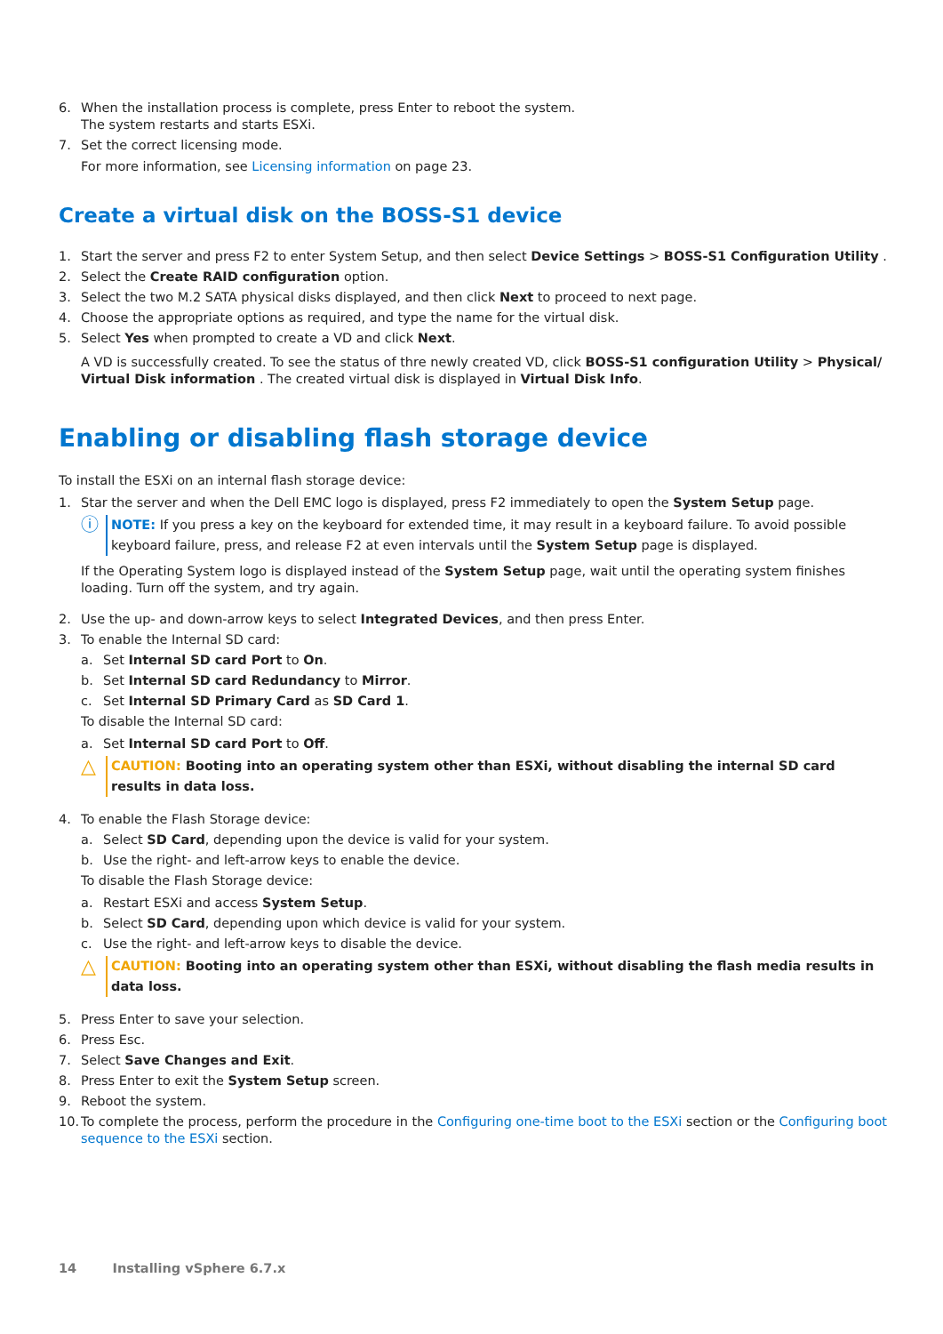6. When the installation process is complete, press Enter to reboot the system.
The system restarts and starts ESXi.
7. Set the correct licensing mode.
For more information, see Licensing information on page 23.
Create a virtual disk on the BOSS-S1 device
1. Start the server and press F2 to enter System Setup, and then select Device Settings > BOSS-S1 Configuration Utility .
2. Select the Create RAID configuration option.
3. Select the two M.2 SATA physical disks displayed, and then click Next to proceed to next page.
4. Choose the appropriate options as required, and type the name for the virtual disk.
5. Select Yes when prompted to create a VD and click Next.
A VD is successfully created. To see the status of thre newly created VD, click BOSS-S1 configuration Utility > Physical/ Virtual Disk information . The created virtual disk is displayed in Virtual Disk Info.
Enabling or disabling flash storage device
To install the ESXi on an internal flash storage device:
1. Star the server and when the Dell EMC logo is displayed, press F2 immediately to open the System Setup page.
ⓘ NOTE: If you press a key on the keyboard for extended time, it may result in a keyboard failure. To avoid possible keyboard failure, press, and release F2 at even intervals until the System Setup page is displayed.
If the Operating System logo is displayed instead of the System Setup page, wait until the operating system finishes loading. Turn off the system, and try again.
2. Use the up- and down-arrow keys to select Integrated Devices, and then press Enter.
3. To enable the Internal SD card:
a. Set Internal SD card Port to On.
b. Set Internal SD card Redundancy to Mirror.
c. Set Internal SD Primary Card as SD Card 1.
To disable the Internal SD card:
a. Set Internal SD card Port to Off.
△ CAUTION: Booting into an operating system other than ESXi, without disabling the internal SD card results in data loss.
4. To enable the Flash Storage device:
a. Select SD Card, depending upon the device is valid for your system.
b. Use the right- and left-arrow keys to enable the device.
To disable the Flash Storage device:
a. Restart ESXi and access System Setup.
b. Select SD Card, depending upon which device is valid for your system.
c. Use the right- and left-arrow keys to disable the device.
△ CAUTION: Booting into an operating system other than ESXi, without disabling the flash media results in data loss.
5. Press Enter to save your selection.
6. Press Esc.
7. Select Save Changes and Exit.
8. Press Enter to exit the System Setup screen.
9. Reboot the system.
10. To complete the process, perform the procedure in the Configuring one-time boot to the ESXi section or the Configuring boot sequence to the ESXi section.
14 Installing vSphere 6.7.x